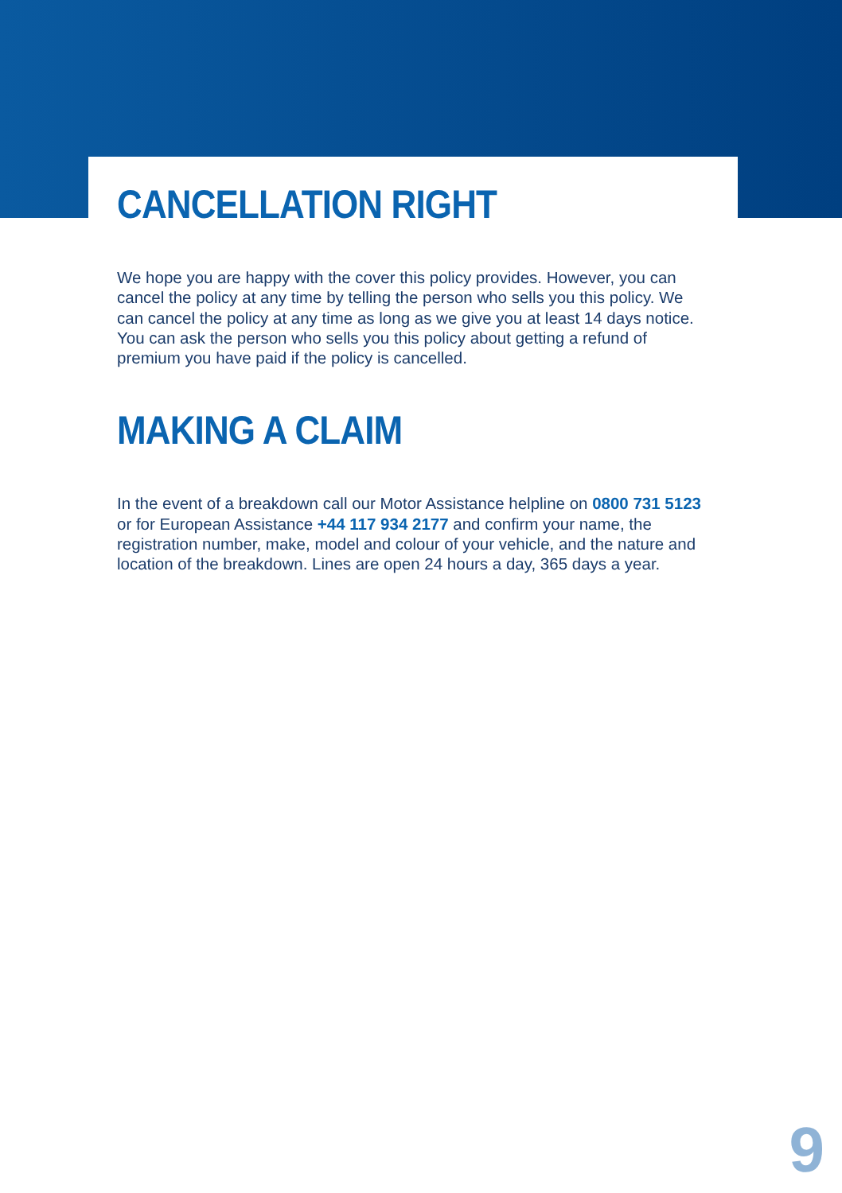CANCELLATION RIGHT
We hope you are happy with the cover this policy provides. However, you can cancel the policy at any time by telling the person who sells you this policy. We can cancel the policy at any time as long as we give you at least 14 days notice. You can ask the person who sells you this policy about getting a refund of premium you have paid if the policy is cancelled.
MAKING A CLAIM
In the event of a breakdown call our Motor Assistance helpline on 0800 731 5123 or for European Assistance +44 117 934 2177 and confirm your name, the registration number, make, model and colour of your vehicle, and the nature and location of the breakdown. Lines are open 24 hours a day, 365 days a year.
9